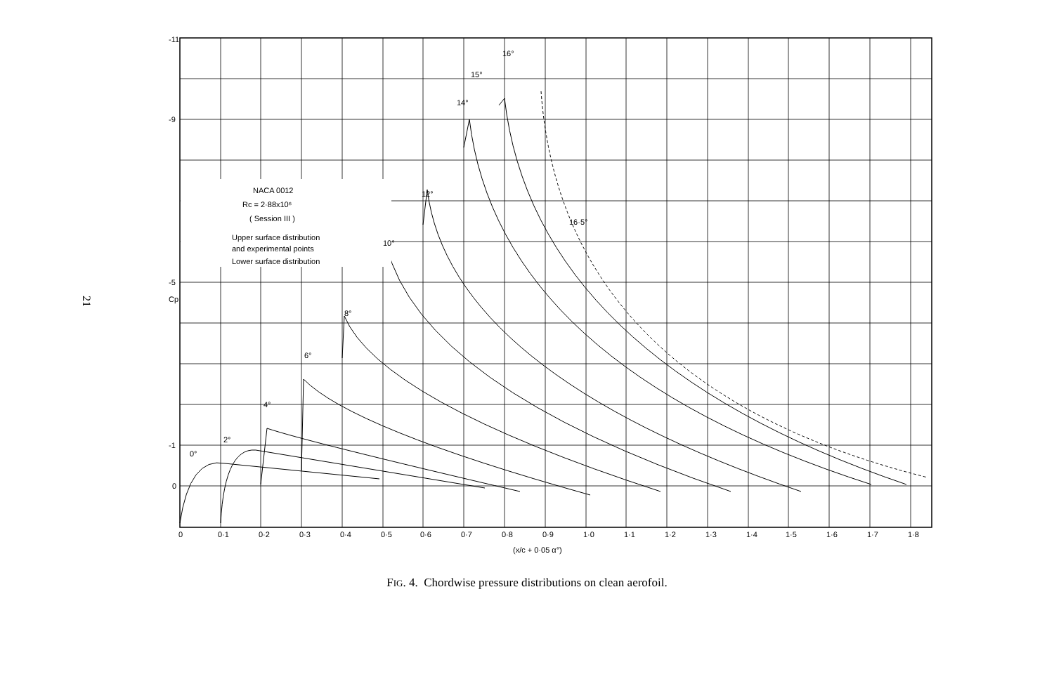21
NACA 0012
Rc = 2·88x10⁶
( Session III )
Upper surface distribution
and experimental points
Lower surface distribution
-11
-9
-5
-1
0
Cp
0
0·1
0·2
0·3
0·4
0·5
0·6
0·7
0·8
0·9
1·0
1·1
1·2
1·3
1·4
1·5
1·6
1·7
1·8
(x/c + 0·05 α°)
0°
2°
4°
6°
8°
10°
12°
14°
15°
16°
16·5°
FIG. 4. Chordwise pressure distributions on clean aerofoil.